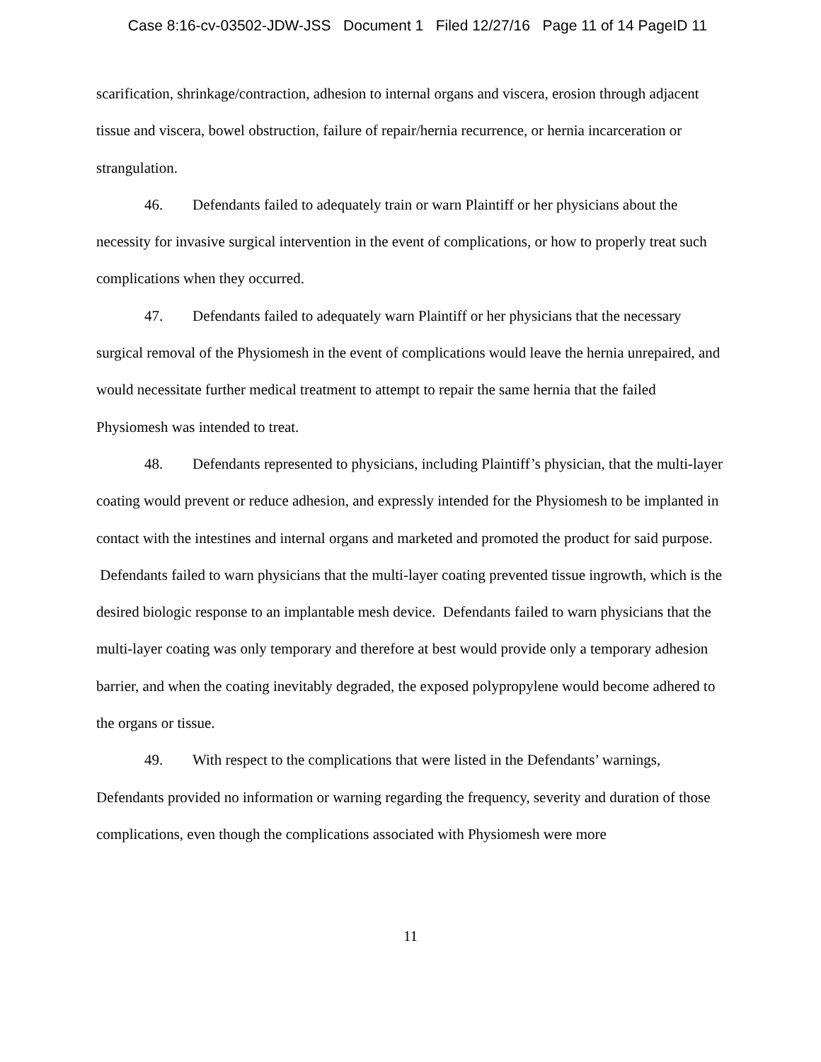Case 8:16-cv-03502-JDW-JSS Document 1 Filed 12/27/16 Page 11 of 14 PageID 11
scarification, shrinkage/contraction, adhesion to internal organs and viscera, erosion through adjacent tissue and viscera, bowel obstruction, failure of repair/hernia recurrence, or hernia incarceration or strangulation.
46. Defendants failed to adequately train or warn Plaintiff or her physicians about the necessity for invasive surgical intervention in the event of complications, or how to properly treat such complications when they occurred.
47. Defendants failed to adequately warn Plaintiff or her physicians that the necessary surgical removal of the Physiomesh in the event of complications would leave the hernia unrepaired, and would necessitate further medical treatment to attempt to repair the same hernia that the failed Physiomesh was intended to treat.
48. Defendants represented to physicians, including Plaintiff’s physician, that the multi-layer coating would prevent or reduce adhesion, and expressly intended for the Physiomesh to be implanted in contact with the intestines and internal organs and marketed and promoted the product for said purpose. Defendants failed to warn physicians that the multi-layer coating prevented tissue ingrowth, which is the desired biologic response to an implantable mesh device. Defendants failed to warn physicians that the multi-layer coating was only temporary and therefore at best would provide only a temporary adhesion barrier, and when the coating inevitably degraded, the exposed polypropylene would become adhered to the organs or tissue.
49. With respect to the complications that were listed in the Defendants’ warnings, Defendants provided no information or warning regarding the frequency, severity and duration of those complications, even though the complications associated with Physiomesh were more
11